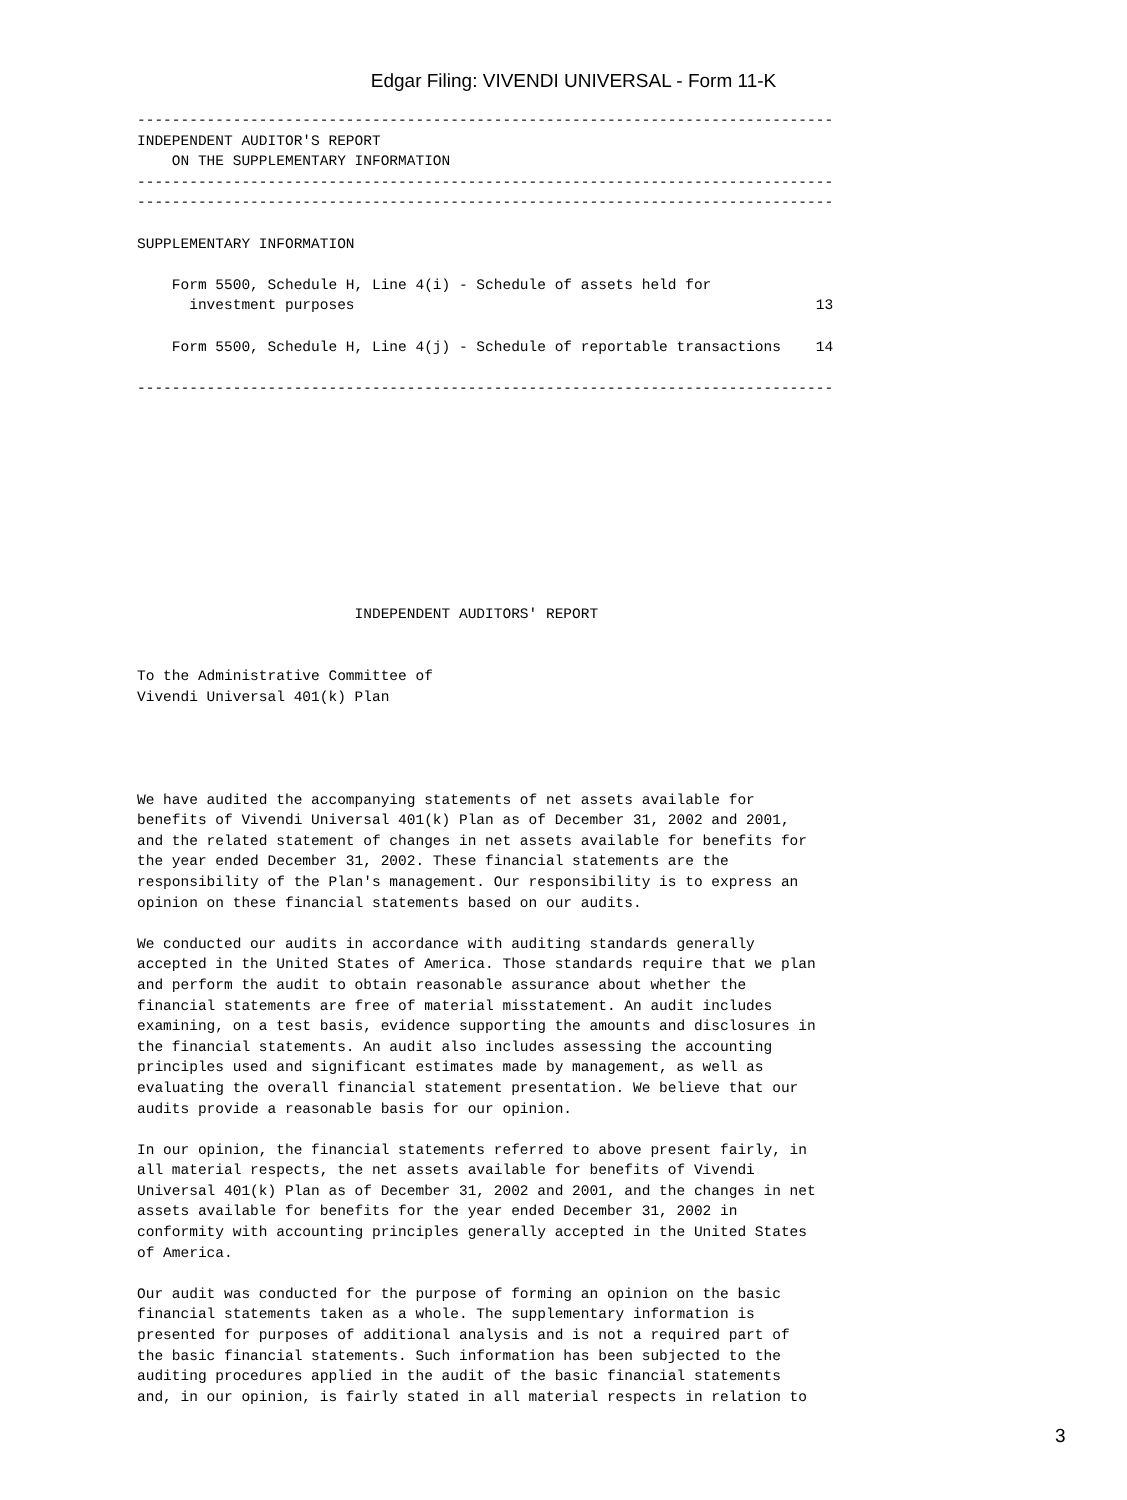Edgar Filing: VIVENDI UNIVERSAL - Form 11-K
--------------------------------------------------------------------------------
INDEPENDENT AUDITOR'S REPORT
    ON THE SUPPLEMENTARY INFORMATION
--------------------------------------------------------------------------------
--------------------------------------------------------------------------------

SUPPLEMENTARY INFORMATION

    Form 5500, Schedule H, Line 4(i) - Schedule of assets held for
      investment purposes                                                     13

    Form 5500, Schedule H, Line 4(j) - Schedule of reportable transactions    14

--------------------------------------------------------------------------------










                         INDEPENDENT AUDITORS' REPORT


To the Administrative Committee of
Vivendi Universal 401(k) Plan




We have audited the accompanying statements of net assets available for
benefits of Vivendi Universal 401(k) Plan as of December 31, 2002 and 2001,
and the related statement of changes in net assets available for benefits for
the year ended December 31, 2002. These financial statements are the
responsibility of the Plan's management. Our responsibility is to express an
opinion on these financial statements based on our audits.

We conducted our audits in accordance with auditing standards generally
accepted in the United States of America. Those standards require that we plan
and perform the audit to obtain reasonable assurance about whether the
financial statements are free of material misstatement. An audit includes
examining, on a test basis, evidence supporting the amounts and disclosures in
the financial statements. An audit also includes assessing the accounting
principles used and significant estimates made by management, as well as
evaluating the overall financial statement presentation. We believe that our
audits provide a reasonable basis for our opinion.

In our opinion, the financial statements referred to above present fairly, in
all material respects, the net assets available for benefits of Vivendi
Universal 401(k) Plan as of December 31, 2002 and 2001, and the changes in net
assets available for benefits for the year ended December 31, 2002 in
conformity with accounting principles generally accepted in the United States
of America.

Our audit was conducted for the purpose of forming an opinion on the basic
financial statements taken as a whole. The supplementary information is
presented for purposes of additional analysis and is not a required part of
the basic financial statements. Such information has been subjected to the
auditing procedures applied in the audit of the basic financial statements
and, in our opinion, is fairly stated in all material respects in relation to
3